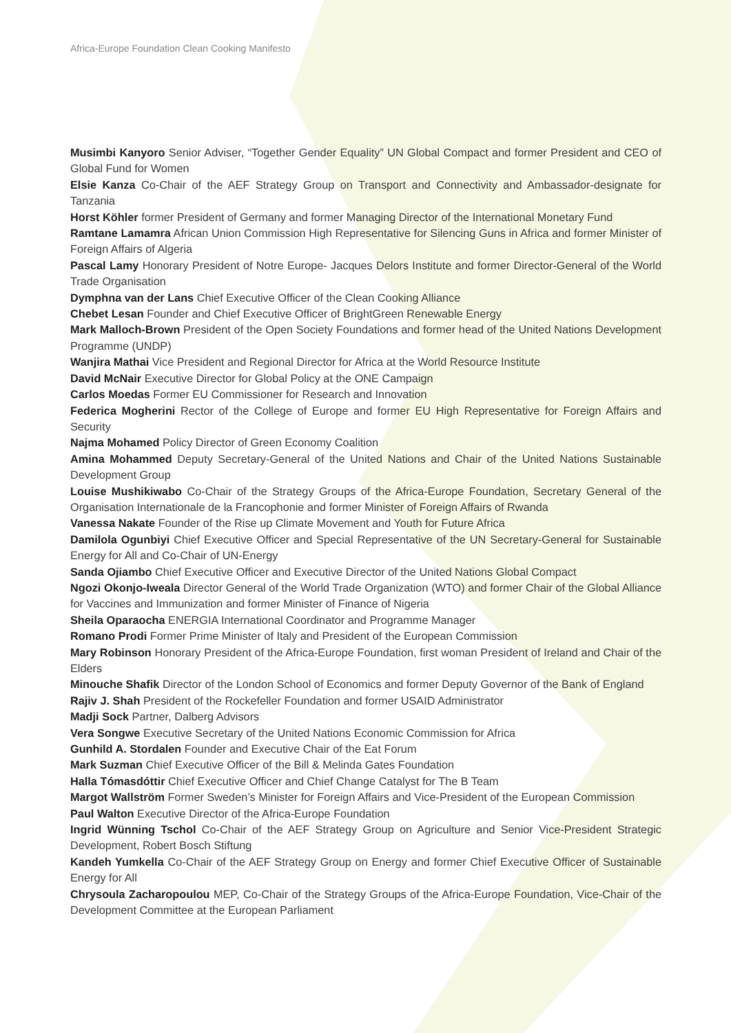Africa-Europe Foundation Clean Cooking Manifesto
Musimbi Kanyoro Senior Adviser, “Together Gender Equality” UN Global Compact and former President and CEO of Global Fund for Women
Elsie Kanza Co-Chair of the AEF Strategy Group on Transport and Connectivity and Ambassador-designate for Tanzania
Horst Köhler former President of Germany and former Managing Director of the International Monetary Fund
Ramtane Lamamra African Union Commission High Representative for Silencing Guns in Africa and former Minister of Foreign Affairs of Algeria
Pascal Lamy Honorary President of Notre Europe- Jacques Delors Institute and former Director-General of the World Trade Organisation
Dymphna van der Lans Chief Executive Officer of the Clean Cooking Alliance
Chebet Lesan Founder and Chief Executive Officer of BrightGreen Renewable Energy
Mark Malloch-Brown President of the Open Society Foundations and former head of the United Nations Development Programme (UNDP)
Wanjira Mathai Vice President and Regional Director for Africa at the World Resource Institute
David McNair Executive Director for Global Policy at the ONE Campaign
Carlos Moedas Former EU Commissioner for Research and Innovation
Federica Mogherini Rector of the College of Europe and former EU High Representative for Foreign Affairs and Security
Najma Mohamed Policy Director of Green Economy Coalition
Amina Mohammed Deputy Secretary-General of the United Nations and Chair of the United Nations Sustainable Development Group
Louise Mushikiwabo Co-Chair of the Strategy Groups of the Africa-Europe Foundation, Secretary General of the Organisation Internationale de la Francophonie and former Minister of Foreign Affairs of Rwanda
Vanessa Nakate Founder of the Rise up Climate Movement and Youth for Future Africa
Damilola Ogunbiyi Chief Executive Officer and Special Representative of the UN Secretary-General for Sustainable Energy for All and Co-Chair of UN-Energy
Sanda Ojiambo Chief Executive Officer and Executive Director of the United Nations Global Compact
Ngozi Okonjo-Iweala Director General of the World Trade Organization (WTO) and former Chair of the Global Alliance for Vaccines and Immunization and former Minister of Finance of Nigeria
Sheila Oparaocha ENERGIA International Coordinator and Programme Manager
Romano Prodi Former Prime Minister of Italy and President of the European Commission
Mary Robinson Honorary President of the Africa-Europe Foundation, first woman President of Ireland and Chair of the Elders
Minouche Shafik Director of the London School of Economics and former Deputy Governor of the Bank of England
Rajiv J. Shah President of the Rockefeller Foundation and former USAID Administrator
Madji Sock Partner, Dalberg Advisors
Vera Songwe Executive Secretary of the United Nations Economic Commission for Africa
Gunhild A. Stordalen Founder and Executive Chair of the Eat Forum
Mark Suzman Chief Executive Officer of the Bill & Melinda Gates Foundation
Halla Tómasdóttir Chief Executive Officer and Chief Change Catalyst for The B Team
Margot Wallström Former Sweden’s Minister for Foreign Affairs and Vice-President of the European Commission
Paul Walton Executive Director of the Africa-Europe Foundation
Ingrid Wünning Tschol Co-Chair of the AEF Strategy Group on Agriculture and Senior Vice-President Strategic Development, Robert Bosch Stiftung
Kandeh Yumkella Co-Chair of the AEF Strategy Group on Energy and former Chief Executive Officer of Sustainable Energy for All
Chrysoula Zacharopoulou MEP, Co-Chair of the Strategy Groups of the Africa-Europe Foundation, Vice-Chair of the Development Committee at the European Parliament